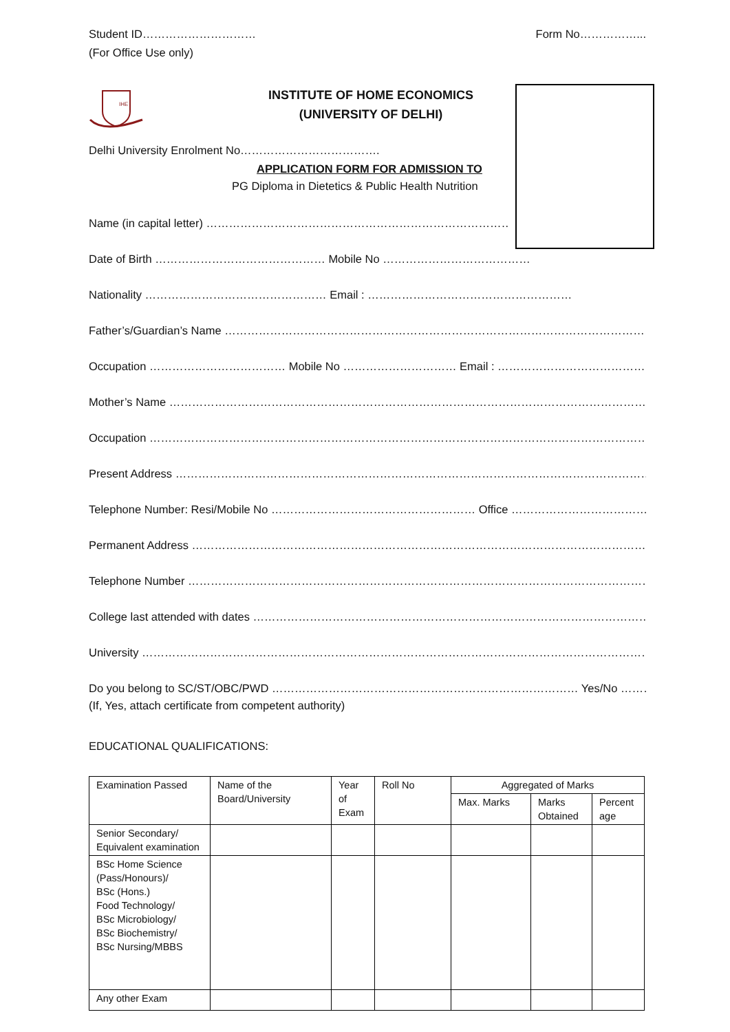Student ID………………………… Form No……………...
(For Office Use only)
IHE
INSTITUTE OF HOME ECONOMICS
(UNIVERSITY OF DELHI)
Delhi University Enrolment No……………………………….
APPLICATION FORM FOR ADMISSION TO
PG Diploma in Dietetics & Public Health Nutrition
Name (in capital letter) ………………………………………………………………………
Date of Birth ……………………………………… Mobile No …………………………………
Nationality ………………………………………… Email : ………………………………………………
Father’s/Guardian’s Name ………………………………………………………………………………………………………..
Occupation ……………………………… Mobile No ………………………… Email : ………………………………………..
Mother’s Name ……………………………………………………………………………………………………………………….
Occupation ……………………………………………………………………………………………………………………………
Present Address ………………………………………………………………………………………………………………………
Telephone Number: Resi/Mobile No ……………………………………………… Office …………………………………
Permanent Address ……………………………………………………………………………………………………………………
Telephone Number ……………………………………………………………………………………………………………………
College last attended with dates ………………………………………………………………………………………………
University ……………………………………………………………………………………………………………………………
Do you belong to SC/ST/OBC/PWD ……………………………………………………………………… Yes/No ………………
(If, Yes, attach certificate from competent authority)
EDUCATIONAL QUALIFICATIONS:
| Examination Passed | Name of the Board/University | Year of Exam | Roll No | Aggregated of Marks | | |
| | | | | Max. Marks | Marks Obtained | Percent age |
| Senior Secondary/ Equivalent examination | | | | | | |
| BSc Home Science (Pass/Honours)/ BSc (Hons.) Food Technology/ BSc Microbiology/ BSc Biochemistry/ BSc Nursing/MBBS | | | | | | |
| Any other Exam | | | | | | |